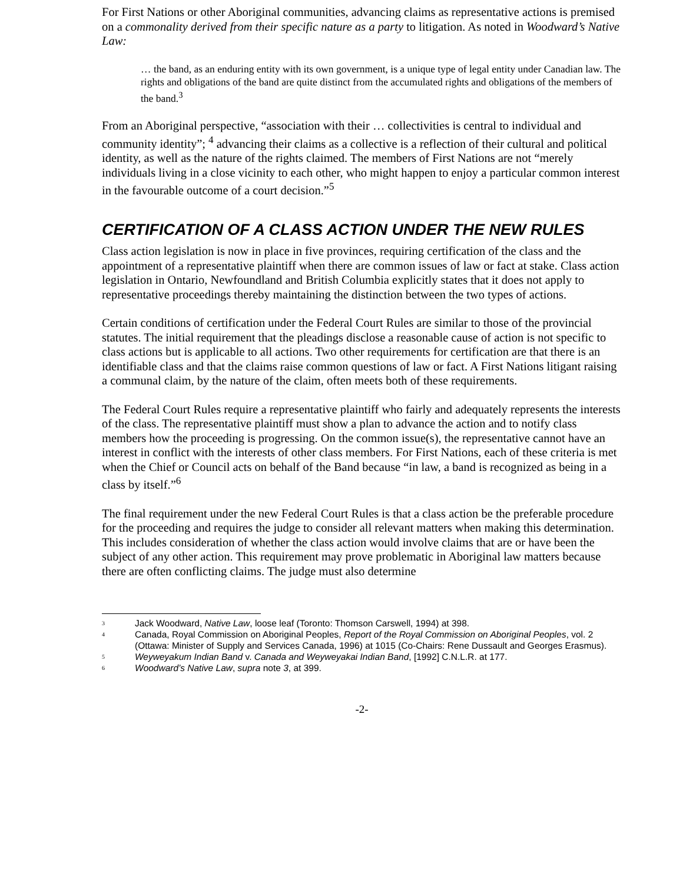For First Nations or other Aboriginal communities, advancing claims as representative actions is premised on a commonality derived from their specific nature as a party to litigation. As noted in Woodward’s Native Law:
… the band, as an enduring entity with its own government, is a unique type of legal entity under Canadian law. The rights and obligations of the band are quite distinct from the accumulated rights and obligations of the members of the band.<sup>3</sup>
From an Aboriginal perspective, “association with their … collectivities is central to individual and community identity”; <sup>4</sup> advancing their claims as a collective is a reflection of their cultural and political identity, as well as the nature of the rights claimed. The members of First Nations are not “merely individuals living in a close vicinity to each other, who might happen to enjoy a particular common interest in the favourable outcome of a court decision.”<sup>5</sup>
CERTIFICATION OF A CLASS ACTION UNDER THE NEW RULES
Class action legislation is now in place in five provinces, requiring certification of the class and the appointment of a representative plaintiff when there are common issues of law or fact at stake. Class action legislation in Ontario, Newfoundland and British Columbia explicitly states that it does not apply to representative proceedings thereby maintaining the distinction between the two types of actions.
Certain conditions of certification under the Federal Court Rules are similar to those of the provincial statutes. The initial requirement that the pleadings disclose a reasonable cause of action is not specific to class actions but is applicable to all actions. Two other requirements for certification are that there is an identifiable class and that the claims raise common questions of law or fact. A First Nations litigant raising a communal claim, by the nature of the claim, often meets both of these requirements.
The Federal Court Rules require a representative plaintiff who fairly and adequately represents the interests of the class. The representative plaintiff must show a plan to advance the action and to notify class members how the proceeding is progressing. On the common issue(s), the representative cannot have an interest in conflict with the interests of other class members. For First Nations, each of these criteria is met when the Chief or Council acts on behalf of the Band because “in law, a band is recognized as being in a class by itself.”<sup>6</sup>
The final requirement under the new Federal Court Rules is that a class action be the preferable procedure for the proceeding and requires the judge to consider all relevant matters when making this determination. This includes consideration of whether the class action would involve claims that are or have been the subject of any other action. This requirement may prove problematic in Aboriginal law matters because there are often conflicting claims. The judge must also determine
<sup>3</sup> Jack Woodward, Native Law, loose leaf (Toronto: Thomson Carswell, 1994) at 398.
<sup>4</sup> Canada, Royal Commission on Aboriginal Peoples, Report of the Royal Commission on Aboriginal Peoples, vol. 2 (Ottawa: Minister of Supply and Services Canada, 1996) at 1015 (Co-Chairs: Rene Dussault and Georges Erasmus).
<sup>5</sup> Weyweyakum Indian Band v. Canada and Weyweyakai Indian Band, [1992] C.N.L.R. at 177.
<sup>6</sup> Woodward’s Native Law, supra note 3, at 399.
-2-